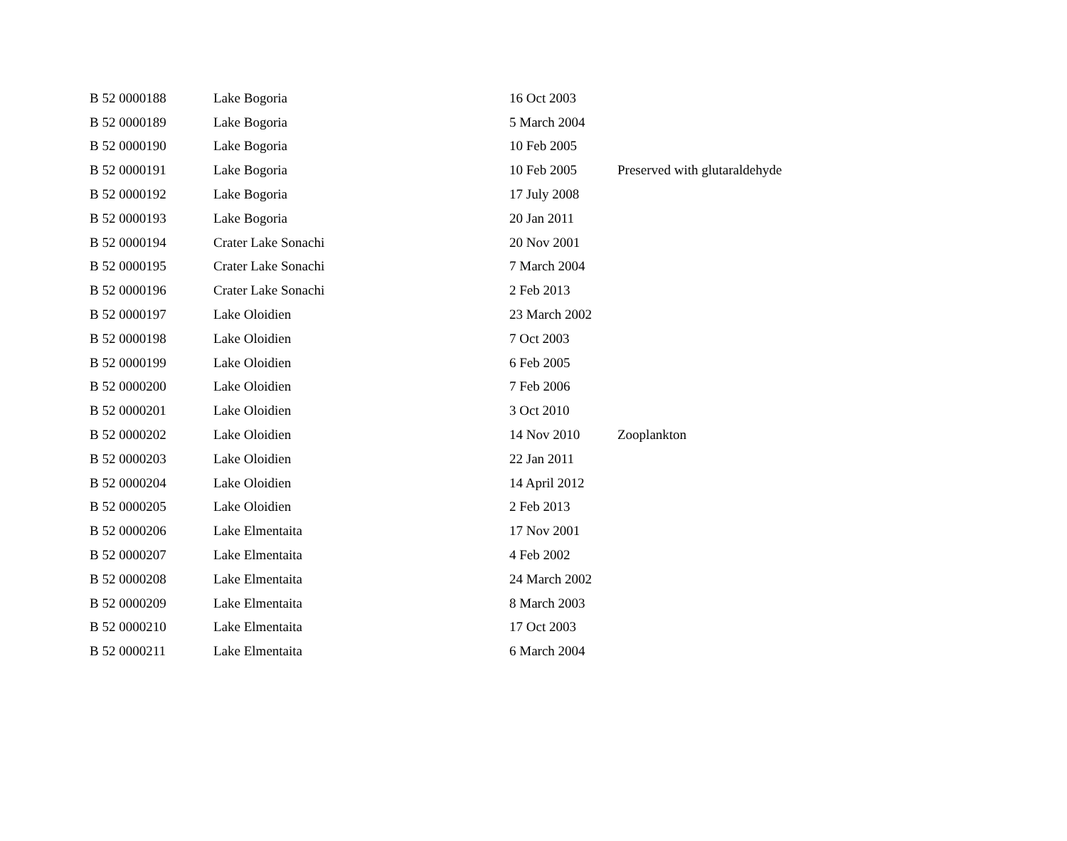| B 52 0000188 | Lake Bogoria | 16 Oct 2003 | |
| B 52 0000189 | Lake Bogoria | 5 March 2004 | |
| B 52 0000190 | Lake Bogoria | 10 Feb 2005 | |
| B 52 0000191 | Lake Bogoria | 10 Feb 2005 | Preserved with glutaraldehyde |
| B 52 0000192 | Lake Bogoria | 17 July 2008 | |
| B 52 0000193 | Lake Bogoria | 20 Jan 2011 | |
| B 52 0000194 | Crater Lake Sonachi | 20 Nov 2001 | |
| B 52 0000195 | Crater Lake Sonachi | 7 March 2004 | |
| B 52 0000196 | Crater Lake Sonachi | 2 Feb 2013 | |
| B 52 0000197 | Lake Oloidien | 23 March 2002 | |
| B 52 0000198 | Lake Oloidien | 7 Oct 2003 | |
| B 52 0000199 | Lake Oloidien | 6 Feb 2005 | |
| B 52 0000200 | Lake Oloidien | 7 Feb 2006 | |
| B 52 0000201 | Lake Oloidien | 3 Oct 2010 | |
| B 52 0000202 | Lake Oloidien | 14 Nov 2010 | Zooplankton |
| B 52 0000203 | Lake Oloidien | 22 Jan 2011 | |
| B 52 0000204 | Lake Oloidien | 14 April 2012 | |
| B 52 0000205 | Lake Oloidien | 2 Feb 2013 | |
| B 52 0000206 | Lake Elmentaita | 17 Nov 2001 | |
| B 52 0000207 | Lake Elmentaita | 4 Feb 2002 | |
| B 52 0000208 | Lake Elmentaita | 24 March 2002 | |
| B 52 0000209 | Lake Elmentaita | 8 March 2003 | |
| B 52 0000210 | Lake Elmentaita | 17 Oct 2003 | |
| B 52 0000211 | Lake Elmentaita | 6 March 2004 | |